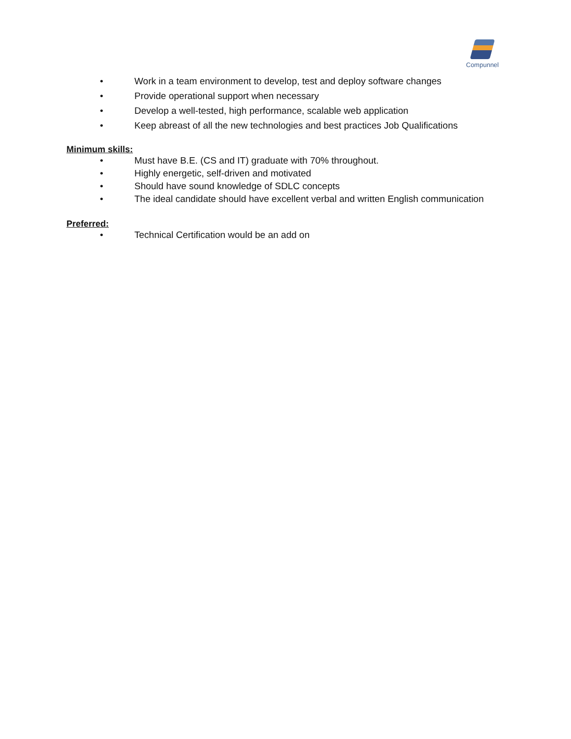Compunnel
• Work in a team environment to develop, test and deploy software changes
• Provide operational support when necessary
• Develop a well-tested, high performance, scalable web application
• Keep abreast of all the new technologies and best practices Job Qualifications
Minimum skills:
• Must have B.E. (CS and IT) graduate with 70% throughout.
• Highly energetic, self-driven and motivated
• Should have sound knowledge of SDLC concepts
• The ideal candidate should have excellent verbal and written English communication
Preferred:
• Technical Certification would be an add on